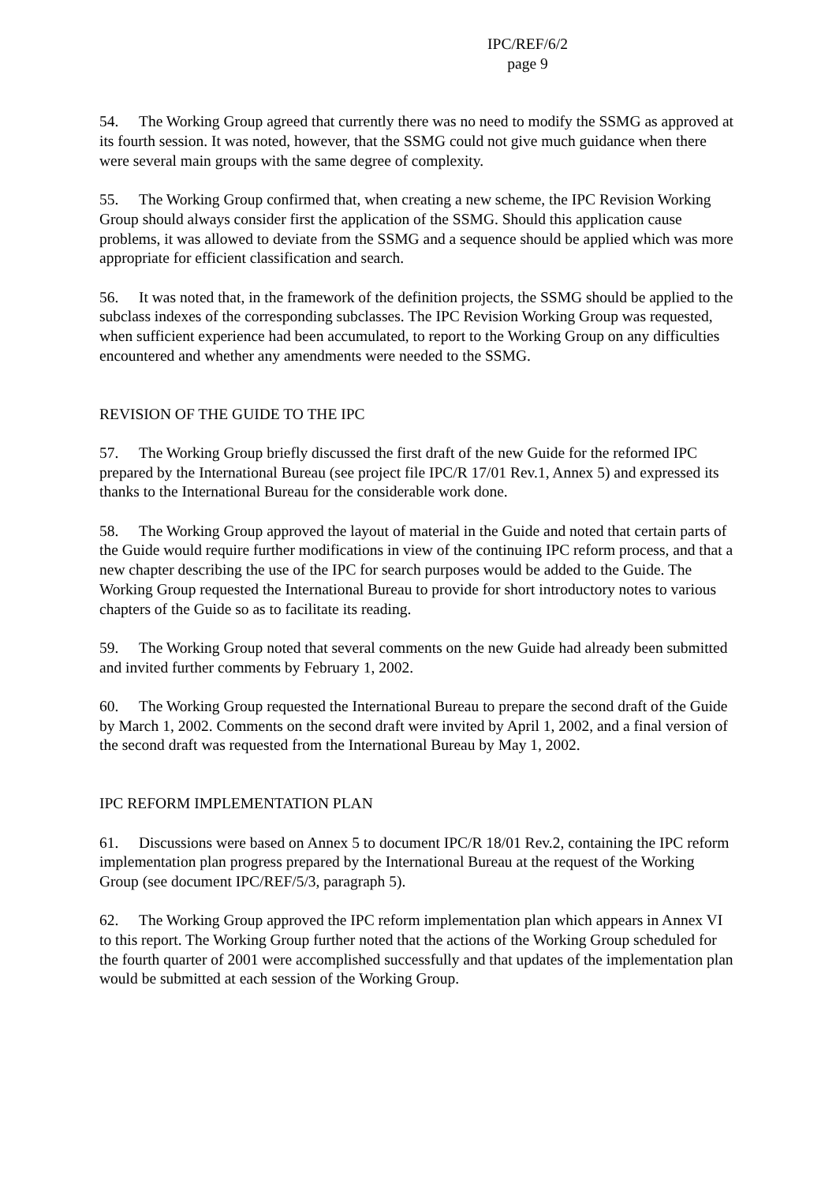IPC/REF/6/2
page 9
54. The Working Group agreed that currently there was no need to modify the SSMG as approved at its fourth session. It was noted, however, that the SSMG could not give much guidance when there were several main groups with the same degree of complexity.
55. The Working Group confirmed that, when creating a new scheme, the IPC Revision Working Group should always consider first the application of the SSMG. Should this application cause problems, it was allowed to deviate from the SSMG and a sequence should be applied which was more appropriate for efficient classification and search.
56. It was noted that, in the framework of the definition projects, the SSMG should be applied to the subclass indexes of the corresponding subclasses. The IPC Revision Working Group was requested, when sufficient experience had been accumulated, to report to the Working Group on any difficulties encountered and whether any amendments were needed to the SSMG.
REVISION OF THE GUIDE TO THE IPC
57. The Working Group briefly discussed the first draft of the new Guide for the reformed IPC prepared by the International Bureau (see project file IPC/R 17/01 Rev.1, Annex 5) and expressed its thanks to the International Bureau for the considerable work done.
58. The Working Group approved the layout of material in the Guide and noted that certain parts of the Guide would require further modifications in view of the continuing IPC reform process, and that a new chapter describing the use of the IPC for search purposes would be added to the Guide. The Working Group requested the International Bureau to provide for short introductory notes to various chapters of the Guide so as to facilitate its reading.
59. The Working Group noted that several comments on the new Guide had already been submitted and invited further comments by February 1, 2002.
60. The Working Group requested the International Bureau to prepare the second draft of the Guide by March 1, 2002. Comments on the second draft were invited by April 1, 2002, and a final version of the second draft was requested from the International Bureau by May 1, 2002.
IPC REFORM IMPLEMENTATION PLAN
61. Discussions were based on Annex 5 to document IPC/R 18/01 Rev.2, containing the IPC reform implementation plan progress prepared by the International Bureau at the request of the Working Group (see document IPC/REF/5/3, paragraph 5).
62. The Working Group approved the IPC reform implementation plan which appears in Annex VI to this report. The Working Group further noted that the actions of the Working Group scheduled for the fourth quarter of 2001 were accomplished successfully and that updates of the implementation plan would be submitted at each session of the Working Group.